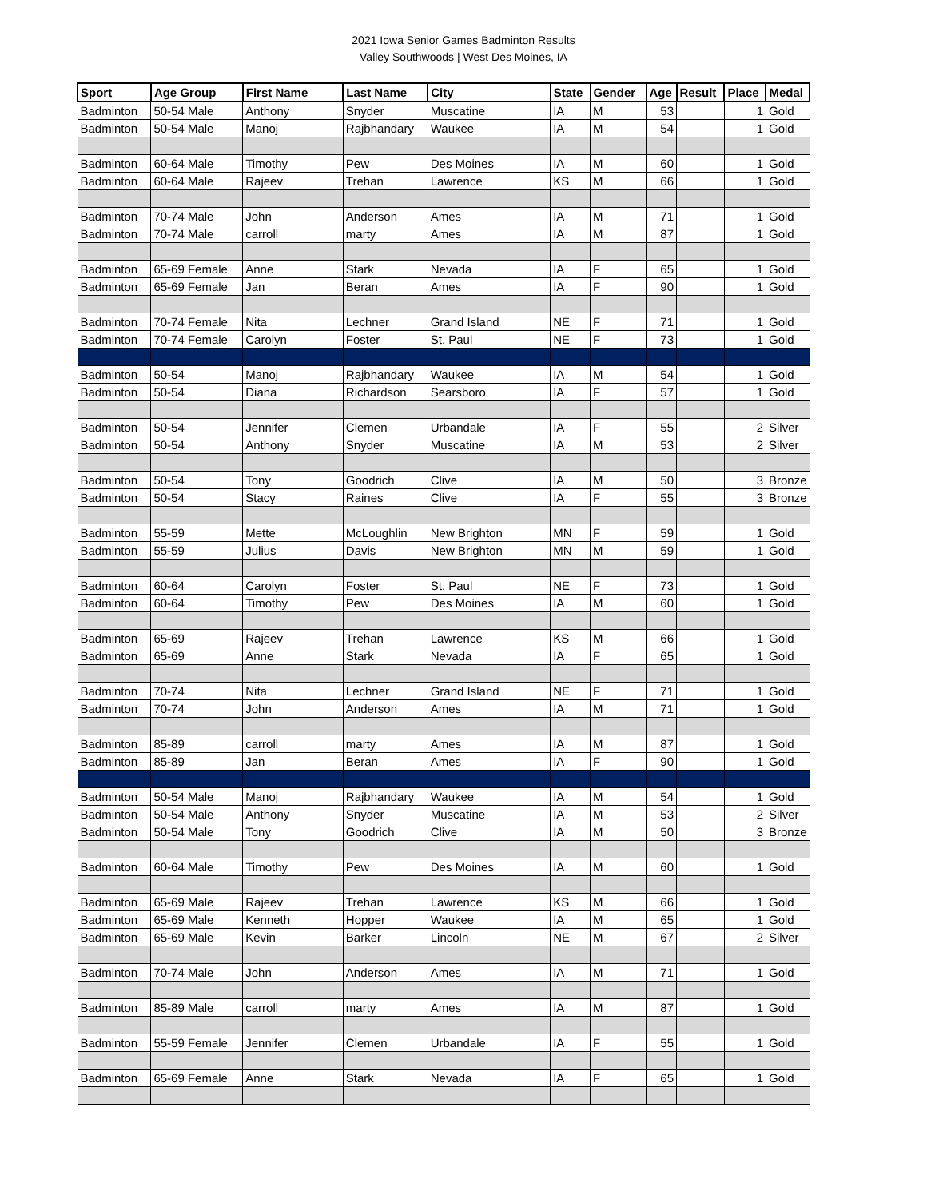2021 Iowa Senior Games Badminton Results
Valley Southwoods | West Des Moines, IA
| Sport | Age Group | First Name | Last Name | City | State | Gender | Age | Result | Place | Medal |
| --- | --- | --- | --- | --- | --- | --- | --- | --- | --- | --- |
| Badminton | 50-54 Male | Anthony | Snyder | Muscatine | IA | M | 53 | | 1 | Gold |
| Badminton | 50-54 Male | Manoj | Rajbhandary | Waukee | IA | M | 54 | | 1 | Gold |
| Badminton | 60-64 Male | Timothy | Pew | Des Moines | IA | M | 60 | | 1 | Gold |
| Badminton | 60-64 Male | Rajeev | Trehan | Lawrence | KS | M | 66 | | 1 | Gold |
| Badminton | 70-74 Male | John | Anderson | Ames | IA | M | 71 | | 1 | Gold |
| Badminton | 70-74 Male | carroll | marty | Ames | IA | M | 87 | | 1 | Gold |
| Badminton | 65-69 Female | Anne | Stark | Nevada | IA | F | 65 | | 1 | Gold |
| Badminton | 65-69 Female | Jan | Beran | Ames | IA | F | 90 | | 1 | Gold |
| Badminton | 70-74 Female | Nita | Lechner | Grand Island | NE | F | 71 | | 1 | Gold |
| Badminton | 70-74 Female | Carolyn | Foster | St. Paul | NE | F | 73 | | 1 | Gold |
| Badminton | 50-54 | Manoj | Rajbhandary | Waukee | IA | M | 54 | | 1 | Gold |
| Badminton | 50-54 | Diana | Richardson | Searsboro | IA | F | 57 | | 1 | Gold |
| Badminton | 50-54 | Jennifer | Clemen | Urbandale | IA | F | 55 | | 2 | Silver |
| Badminton | 50-54 | Anthony | Snyder | Muscatine | IA | M | 53 | | 2 | Silver |
| Badminton | 50-54 | Tony | Goodrich | Clive | IA | M | 50 | | 3 | Bronze |
| Badminton | 50-54 | Stacy | Raines | Clive | IA | F | 55 | | 3 | Bronze |
| Badminton | 55-59 | Mette | McLoughlin | New Brighton | MN | F | 59 | | 1 | Gold |
| Badminton | 55-59 | Julius | Davis | New Brighton | MN | M | 59 | | 1 | Gold |
| Badminton | 60-64 | Carolyn | Foster | St. Paul | NE | F | 73 | | 1 | Gold |
| Badminton | 60-64 | Timothy | Pew | Des Moines | IA | M | 60 | | 1 | Gold |
| Badminton | 65-69 | Rajeev | Trehan | Lawrence | KS | M | 66 | | 1 | Gold |
| Badminton | 65-69 | Anne | Stark | Nevada | IA | F | 65 | | 1 | Gold |
| Badminton | 70-74 | Nita | Lechner | Grand Island | NE | F | 71 | | 1 | Gold |
| Badminton | 70-74 | John | Anderson | Ames | IA | M | 71 | | 1 | Gold |
| Badminton | 85-89 | carroll | marty | Ames | IA | M | 87 | | 1 | Gold |
| Badminton | 85-89 | Jan | Beran | Ames | IA | F | 90 | | 1 | Gold |
| Badminton | 50-54 Male | Manoj | Rajbhandary | Waukee | IA | M | 54 | | 1 | Gold |
| Badminton | 50-54 Male | Anthony | Snyder | Muscatine | IA | M | 53 | | 2 | Silver |
| Badminton | 50-54 Male | Tony | Goodrich | Clive | IA | M | 50 | | 3 | Bronze |
| Badminton | 60-64 Male | Timothy | Pew | Des Moines | IA | M | 60 | | 1 | Gold |
| Badminton | 65-69 Male | Rajeev | Trehan | Lawrence | KS | M | 66 | | 1 | Gold |
| Badminton | 65-69 Male | Kenneth | Hopper | Waukee | IA | M | 65 | | 1 | Gold |
| Badminton | 65-69 Male | Kevin | Barker | Lincoln | NE | M | 67 | | 2 | Silver |
| Badminton | 70-74 Male | John | Anderson | Ames | IA | M | 71 | | 1 | Gold |
| Badminton | 85-89 Male | carroll | marty | Ames | IA | M | 87 | | 1 | Gold |
| Badminton | 55-59 Female | Jennifer | Clemen | Urbandale | IA | F | 55 | | 1 | Gold |
| Badminton | 65-69 Female | Anne | Stark | Nevada | IA | F | 65 | | 1 | Gold |